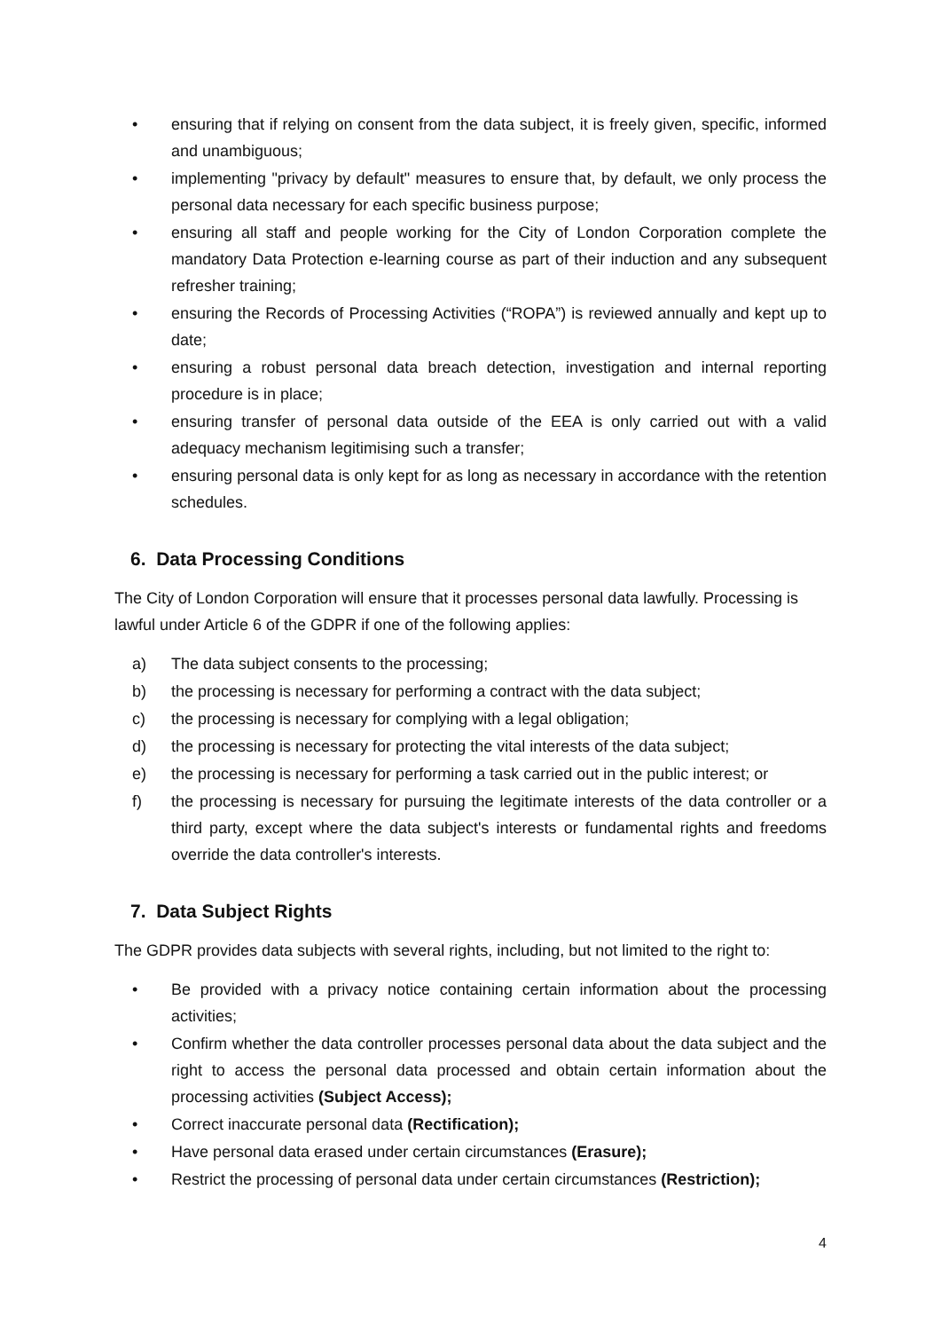• ensuring that if relying on consent from the data subject, it is freely given, specific, informed and unambiguous;
• implementing "privacy by default" measures to ensure that, by default, we only process the personal data necessary for each specific business purpose;
• ensuring all staff and people working for the City of London Corporation complete the mandatory Data Protection e-learning course as part of their induction and any subsequent refresher training;
• ensuring the Records of Processing Activities (“ROPA”) is reviewed annually and kept up to date;
• ensuring a robust personal data breach detection, investigation and internal reporting procedure is in place;
• ensuring transfer of personal data outside of the EEA is only carried out with a valid adequacy mechanism legitimising such a transfer;
• ensuring personal data is only kept for as long as necessary in accordance with the retention schedules.
6. Data Processing Conditions
The City of London Corporation will ensure that it processes personal data lawfully. Processing is lawful under Article 6 of the GDPR if one of the following applies:
a) The data subject consents to the processing;
b) the processing is necessary for performing a contract with the data subject;
c) the processing is necessary for complying with a legal obligation;
d) the processing is necessary for protecting the vital interests of the data subject;
e) the processing is necessary for performing a task carried out in the public interest; or
f) the processing is necessary for pursuing the legitimate interests of the data controller or a third party, except where the data subject's interests or fundamental rights and freedoms override the data controller's interests.
7. Data Subject Rights
The GDPR provides data subjects with several rights, including, but not limited to the right to:
• Be provided with a privacy notice containing certain information about the processing activities;
• Confirm whether the data controller processes personal data about the data subject and the right to access the personal data processed and obtain certain information about the processing activities (Subject Access);
• Correct inaccurate personal data (Rectification);
• Have personal data erased under certain circumstances (Erasure);
• Restrict the processing of personal data under certain circumstances (Restriction);
4